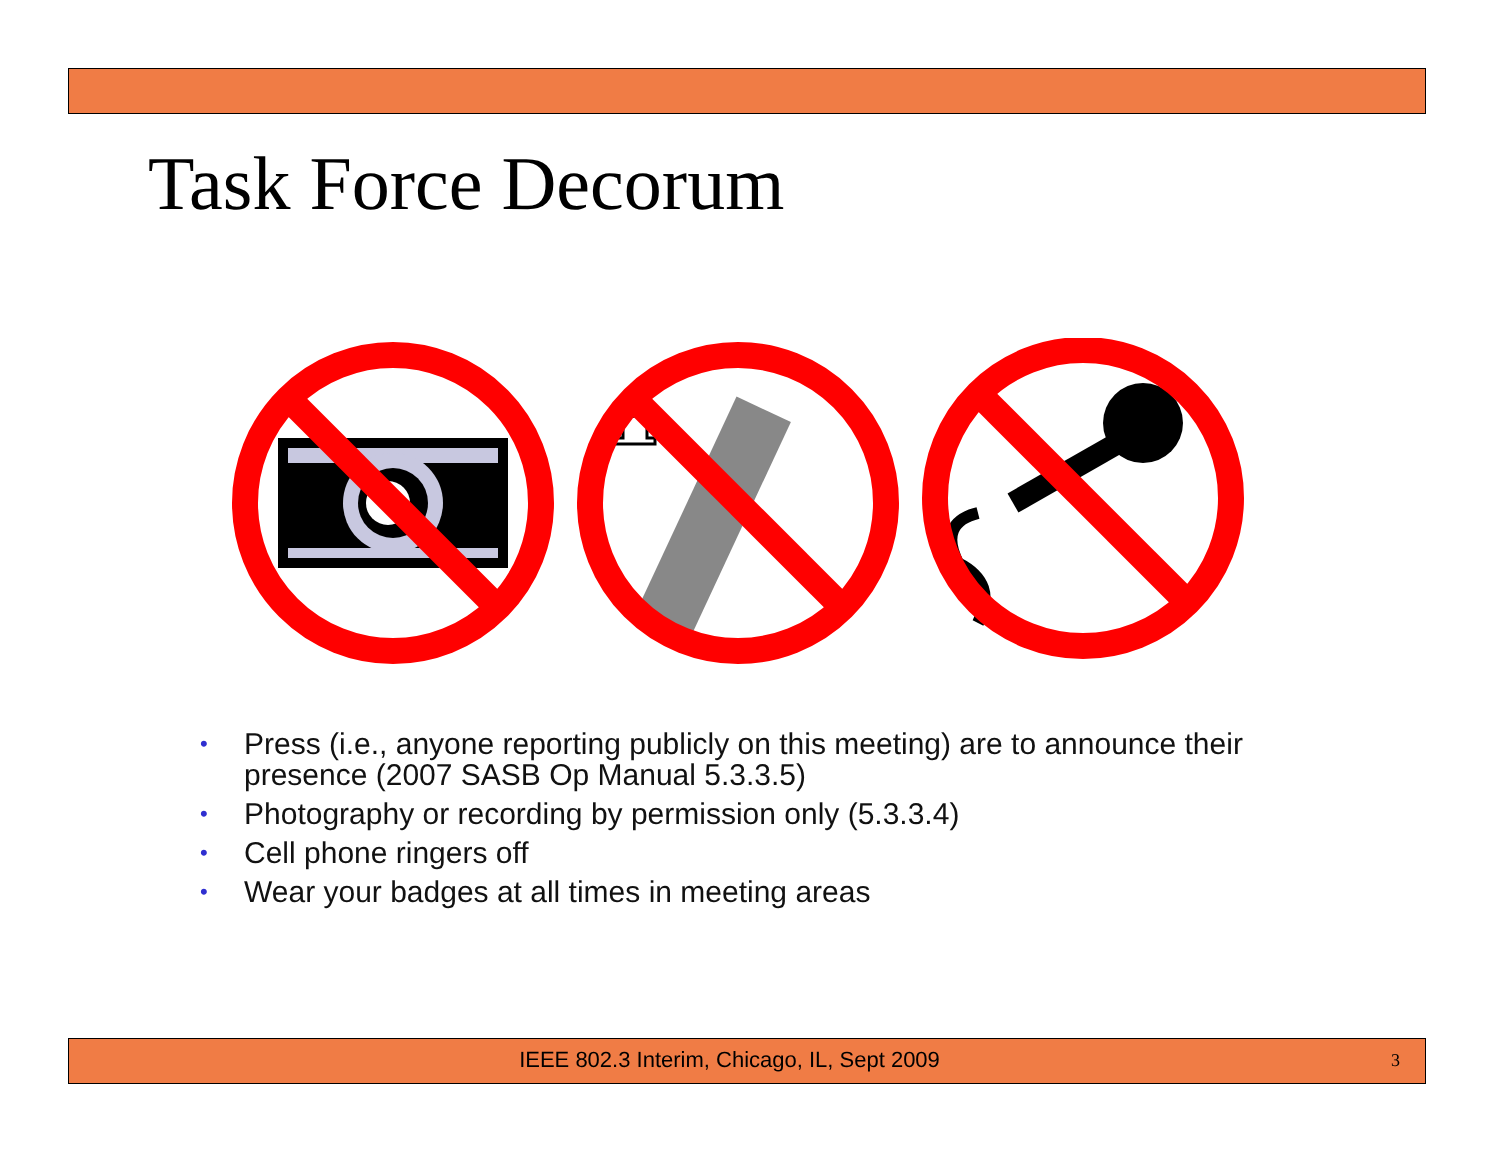Task Force Decorum
• Press (i.e., anyone reporting publicly on this meeting) are to announce their presence (2007 SASB Op Manual 5.3.3.5)
• Photography or recording by permission only (5.3.3.4)
• Cell phone ringers off
• Wear your badges at all times in meeting areas
IEEE 802.3 Interim, Chicago, IL, Sept 2009 3